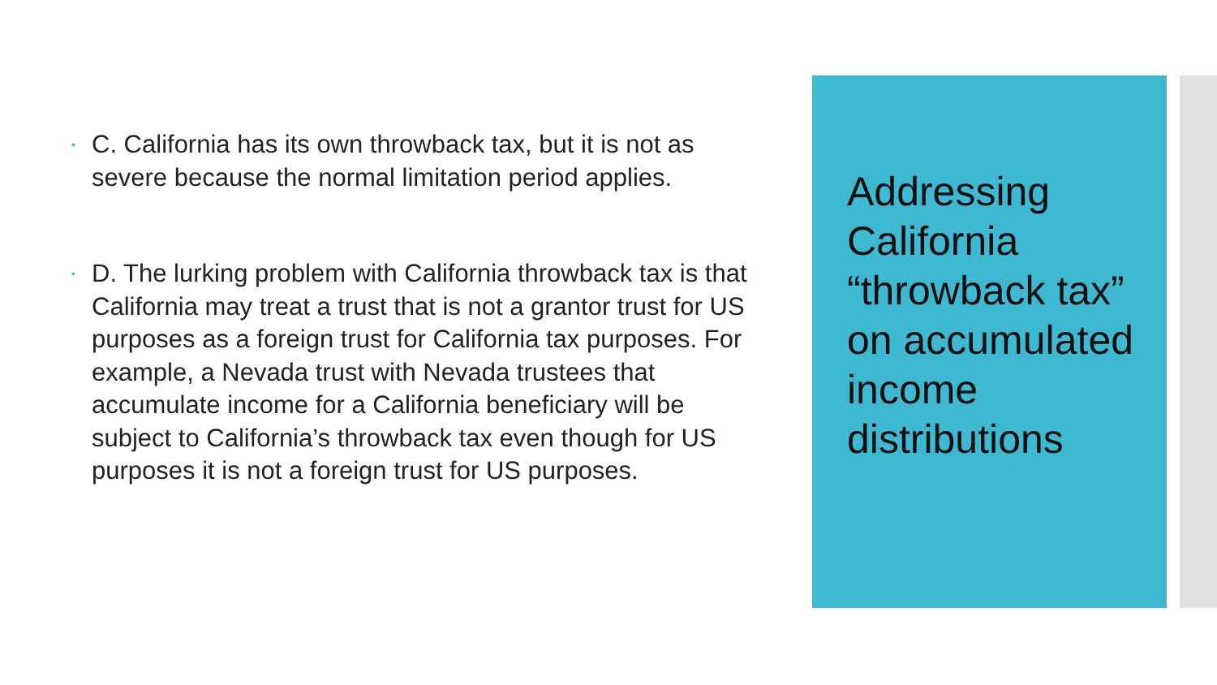• C. California has its own throwback tax, but it is not as severe because the normal limitation period applies.
• D. The lurking problem with California throwback tax is that California may treat a trust that is not a grantor trust for US purposes as a foreign trust for California tax purposes. For example, a Nevada trust with Nevada trustees that accumulate income for a California beneficiary will be subject to California’s throwback tax even though for US purposes it is not a foreign trust for US purposes.
Addressing California “throwback tax” on accumulated income distributions